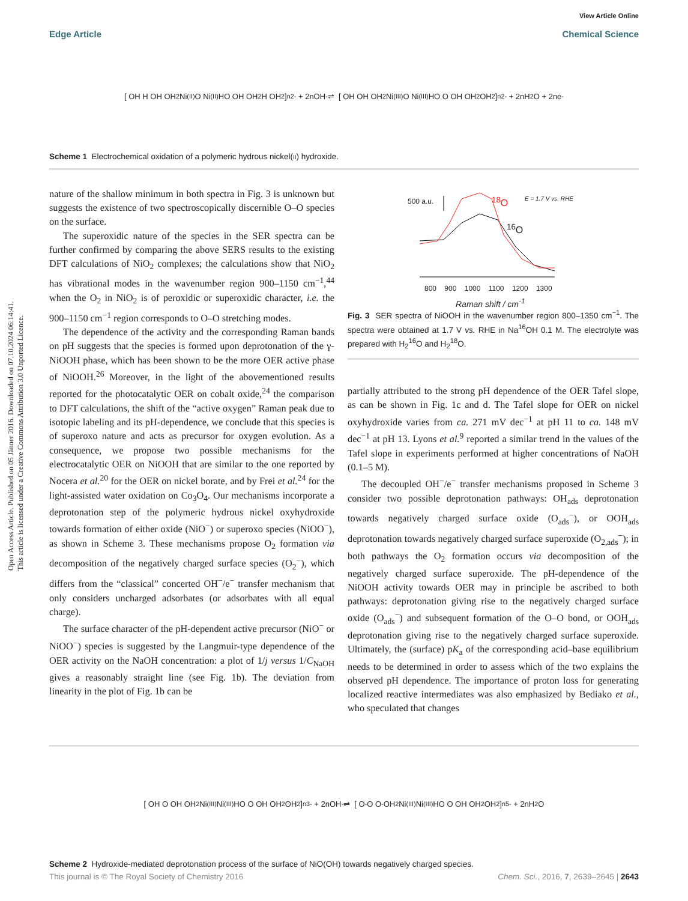View Article Online
Edge Article Chemical Science
Open Access Article. Published on 05 Jänner 2016. Downloaded on 07.10.2024 06:14:41.
This article is licensed under a Creative Commons Attribution 3.0 Unported Licence.
[ OH H OH OH<sub>2</sub> Ni<sup>(II)</sup> O Ni<sup>(II)</sup> HO OH OH<sub>2</sub> H OH<sub>2</sub> ]<sub>n</sub><sup>2-</sup> + 2nOH<sup>-</sup> ⇌ [ OH OH OH<sub>2</sub> Ni<sup>(III)</sup> O Ni<sup>(III)</sup> HO O OH OH<sub>2</sub> OH<sub>2</sub> ]<sub>n</sub><sup>2-</sup> + 2nH<sub>2</sub>O + 2ne<sup>-</sup>
Scheme 1 Electrochemical oxidation of a polymeric hydrous nickel(II) hydroxide.
nature of the shallow minimum in both spectra in Fig. 3 is unknown but suggests the existence of two spectroscopically discernible O–O species on the surface.
The superoxidic nature of the species in the SER spectra can be further confirmed by comparing the above SERS results to the existing DFT calculations of NiO<sub>2</sub> complexes; the calculations show that NiO<sub>2</sub> has vibrational modes in the wavenumber region 900–1150 cm<sup>−1</sup>,<sup>44</sup> when the O<sub>2</sub> in NiO<sub>2</sub> is of peroxidic or superoxidic character, i.e. the 900–1150 cm<sup>−1</sup> region corresponds to O–O stretching modes.
The dependence of the activity and the corresponding Raman bands on pH suggests that the species is formed upon deprotonation of the γ-NiOOH phase, which has been shown to be the more OER active phase of NiOOH.<sup>26</sup> Moreover, in the light of the abovementioned results reported for the photocatalytic OER on cobalt oxide,<sup>24</sup> the comparison to DFT calculations, the shift of the “active oxygen” Raman peak due to isotopic labeling and its pH-dependence, we conclude that this species is of superoxo nature and acts as precursor for oxygen evolution. As a consequence, we propose two possible mechanisms for the electrocatalytic OER on NiOOH that are similar to the one reported by Nocera et al.<sup>20</sup> for the OER on nickel borate, and by Frei et al.<sup>24</sup> for the light-assisted water oxidation on Co<sub>3</sub>O<sub>4</sub>. Our mechanisms incorporate a deprotonation step of the polymeric hydrous nickel oxyhydroxide towards formation of either oxide (NiO<sup>−</sup>) or superoxo species (NiOO<sup>−</sup>), as shown in Scheme 3. These mechanisms propose O<sub>2</sub> formation via decomposition of the negatively charged surface species (O<sub>2</sub><sup>−</sup>), which differs from the “classical” concerted OH<sup>−</sup>/e<sup>−</sup> transfer mechanism that only considers uncharged adsorbates (or adsorbates with all equal charge).
The surface character of the pH-dependent active precursor (NiO<sup>−</sup> or NiOO<sup>−</sup>) species is suggested by the Langmuir-type dependence of the OER activity on the NaOH concentration: a plot of 1/j versus 1/C<sub>NaOH</sub> gives a reasonably straight line (see Fig. 1b). The deviation from linearity in the plot of Fig. 1b can be
500 a.u. <sup>18</sup>O
<sup>16</sup>O
E = 1.7 V vs. RHE
800 900 1000 1100 1200 1300
Raman shift / cm<sup>-1</sup>
Fig. 3 SER spectra of NiOOH in the wavenumber region 800–1350 cm<sup>−1</sup>. The spectra were obtained at 1.7 V vs. RHE in Na<sup>16</sup>OH 0.1 M. The electrolyte was prepared with H<sub>2</sub><sup>16</sup>O and H<sub>2</sub><sup>18</sup>O.
partially attributed to the strong pH dependence of the OER Tafel slope, as can be shown in Fig. 1c and d. The Tafel slope for OER on nickel oxyhydroxide varies from ca. 271 mV dec<sup>−1</sup> at pH 11 to ca. 148 mV dec<sup>−1</sup> at pH 13. Lyons et al.<sup>9</sup> reported a similar trend in the values of the Tafel slope in experiments performed at higher concentrations of NaOH (0.1–5 M).
The decoupled OH<sup>−</sup>/e<sup>−</sup> transfer mechanisms proposed in Scheme 3 consider two possible deprotonation pathways: OH<sub>ads</sub> deprotonation towards negatively charged surface oxide (O<sub>ads</sub><sup>−</sup>), or OOH<sub>ads</sub> deprotonation towards negatively charged surface superoxide (O<sub>2,ads</sub><sup>−</sup>); in both pathways the O<sub>2</sub> formation occurs via decomposition of the negatively charged surface superoxide. The pH-dependence of the NiOOH activity towards OER may in principle be ascribed to both pathways: deprotonation giving rise to the negatively charged surface oxide (O<sub>ads</sub><sup>−</sup>) and subsequent formation of the O–O bond, or OOH<sub>ads</sub> deprotonation giving rise to the negatively charged surface superoxide. Ultimately, the (surface) pK<sub>a</sub> of the corresponding acid–base equilibrium needs to be determined in order to assess which of the two explains the observed pH dependence. The importance of proton loss for generating localized reactive intermediates was also emphasized by Bediako et al., who speculated that changes
[ OH O OH OH<sub>2</sub> Ni<sup>(III)</sup> Ni<sup>(III)</sup> HO O OH OH<sub>2</sub> OH<sub>2</sub> ]<sub>n</sub><sup>3-</sup> + 2nOH<sup>-</sup> ⇌ [ O<sup>-</sup> O O<sup>-</sup> OH<sub>2</sub> Ni<sup>(III)</sup> Ni<sup>(III)</sup> HO O OH OH<sub>2</sub> OH<sub>2</sub> ]<sub>n</sub><sup>5-</sup> + 2nH<sub>2</sub>O
Scheme 2 Hydroxide-mediated deprotonation process of the surface of NiO(OH) towards negatively charged species.
This journal is © The Royal Society of Chemistry 2016 Chem. Sci., 2016, 7, 2639–2645 | 2643